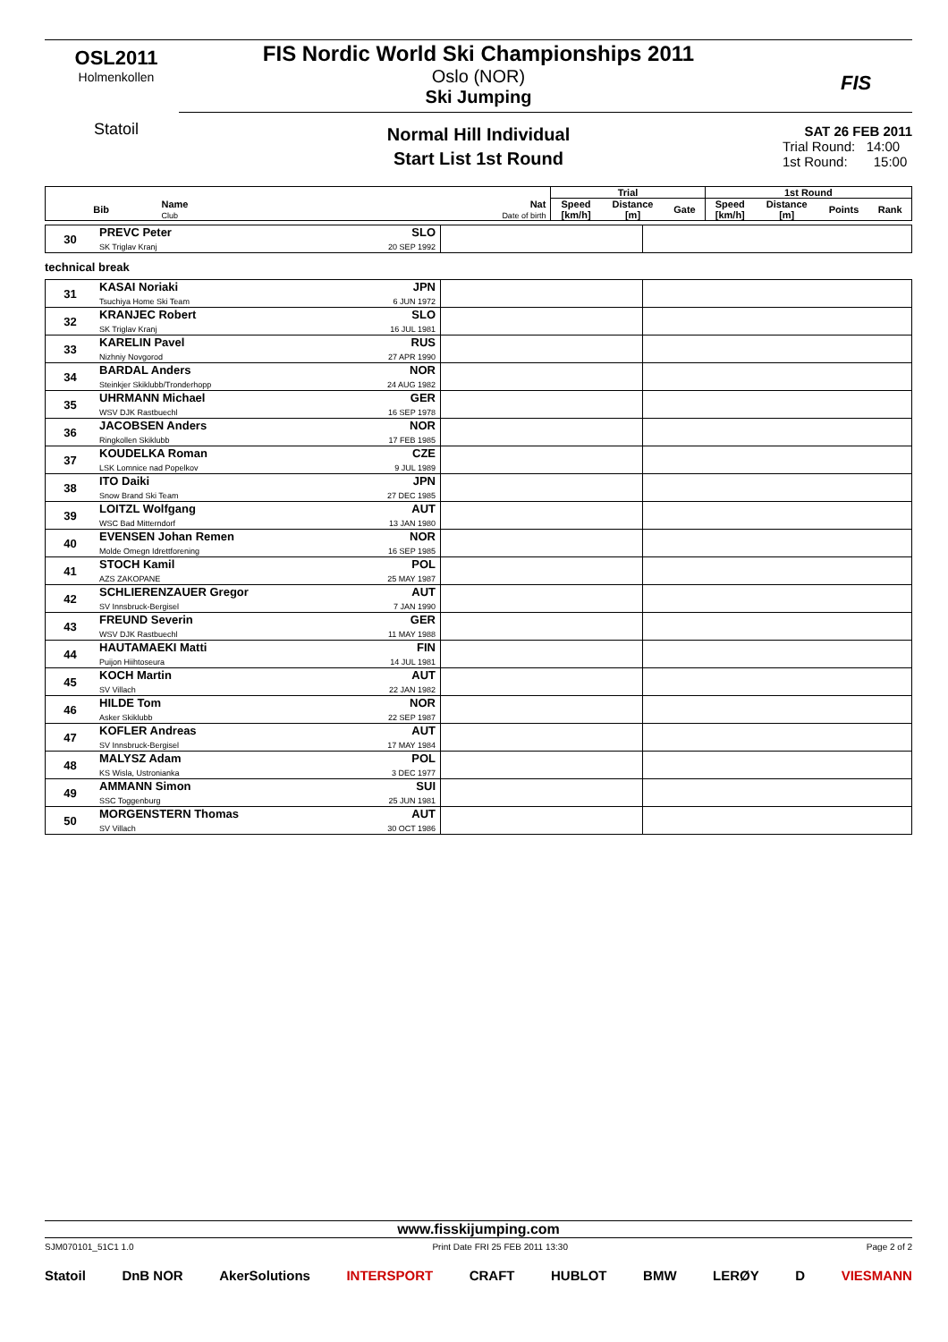OSL2011
Holmenkollen
Statoil
FIS Nordic World Ski Championships 2011
Oslo (NOR)
Ski Jumping
FIS
Normal Hill Individual
Start List 1st Round
SAT 26 FEB 2011
Trial Round: 14:00
1st Round: 15:00
| | | | Trial | | | 1st Round | | | |
| --- | --- | --- | --- | --- | --- | --- | --- | --- | --- |
| Bib | Name Club | Nat Date of birth | Speed [km/h] | Distance [m] | Gate | Speed [km/h] | Distance [m] | Points | Rank |
| 30 | PREVC Peter SK Triglav Kranj | SLO 20 SEP 1992 | | |
technical break
| 31 | KASAI Noriaki Tsuchiya Home Ski Team | JPN 6 JUN 1972 | | |
| 32 | KRANJEC Robert SK Triglav Kranj | SLO 16 JUL 1981 | | |
| 33 | KARELIN Pavel Nizhniy Novgorod | RUS 27 APR 1990 | | |
| 34 | BARDAL Anders Steinkjer Skiklubb/Tronderhopp | NOR 24 AUG 1982 | | |
| 35 | UHRMANN Michael WSV DJK Rastbuechl | GER 16 SEP 1978 | | |
| 36 | JACOBSEN Anders Ringkollen Skiklubb | NOR 17 FEB 1985 | | |
| 37 | KOUDELKA Roman LSK Lomnice nad Popelkov | CZE 9 JUL 1989 | | |
| 38 | ITO Daiki Snow Brand Ski Team | JPN 27 DEC 1985 | | |
| 39 | LOITZL Wolfgang WSC Bad Mitterndorf | AUT 13 JAN 1980 | | |
| 40 | EVENSEN Johan Remen Molde Omegn Idrettforening | NOR 16 SEP 1985 | | |
| 41 | STOCH Kamil AZS ZAKOPANE | POL 25 MAY 1987 | | |
| 42 | SCHLIERENZAUER Gregor SV Innsbruck-Bergisel | AUT 7 JAN 1990 | | |
| 43 | FREUND Severin WSV DJK Rastbuechl | GER 11 MAY 1988 | | |
| 44 | HAUTAMAEKI Matti Puijon Hiihtoseura | FIN 14 JUL 1981 | | |
| 45 | KOCH Martin SV Villach | AUT 22 JAN 1982 | | |
| 46 | HILDE Tom Asker Skiklubb | NOR 22 SEP 1987 | | |
| 47 | KOFLER Andreas SV Innsbruck-Bergisel | AUT 17 MAY 1984 | | |
| 48 | MALYSZ Adam KS Wisla, Ustronianka | POL 3 DEC 1977 | | |
| 49 | AMMANN Simon SSC Toggenburg | SUI 25 JUN 1981 | | |
| 50 | MORGENSTERN Thomas SV Villach | AUT 30 OCT 1986 | | |
www.fisskijumping.com
SJM070101_51C1 1.0 Print Date FRI 25 FEB 2011 13:30 Page 2 of 2
Statoil DnB NOR AkerSolutions INTERSPORT CRAFT HUBLOT BMW LERØY D VIESMANN